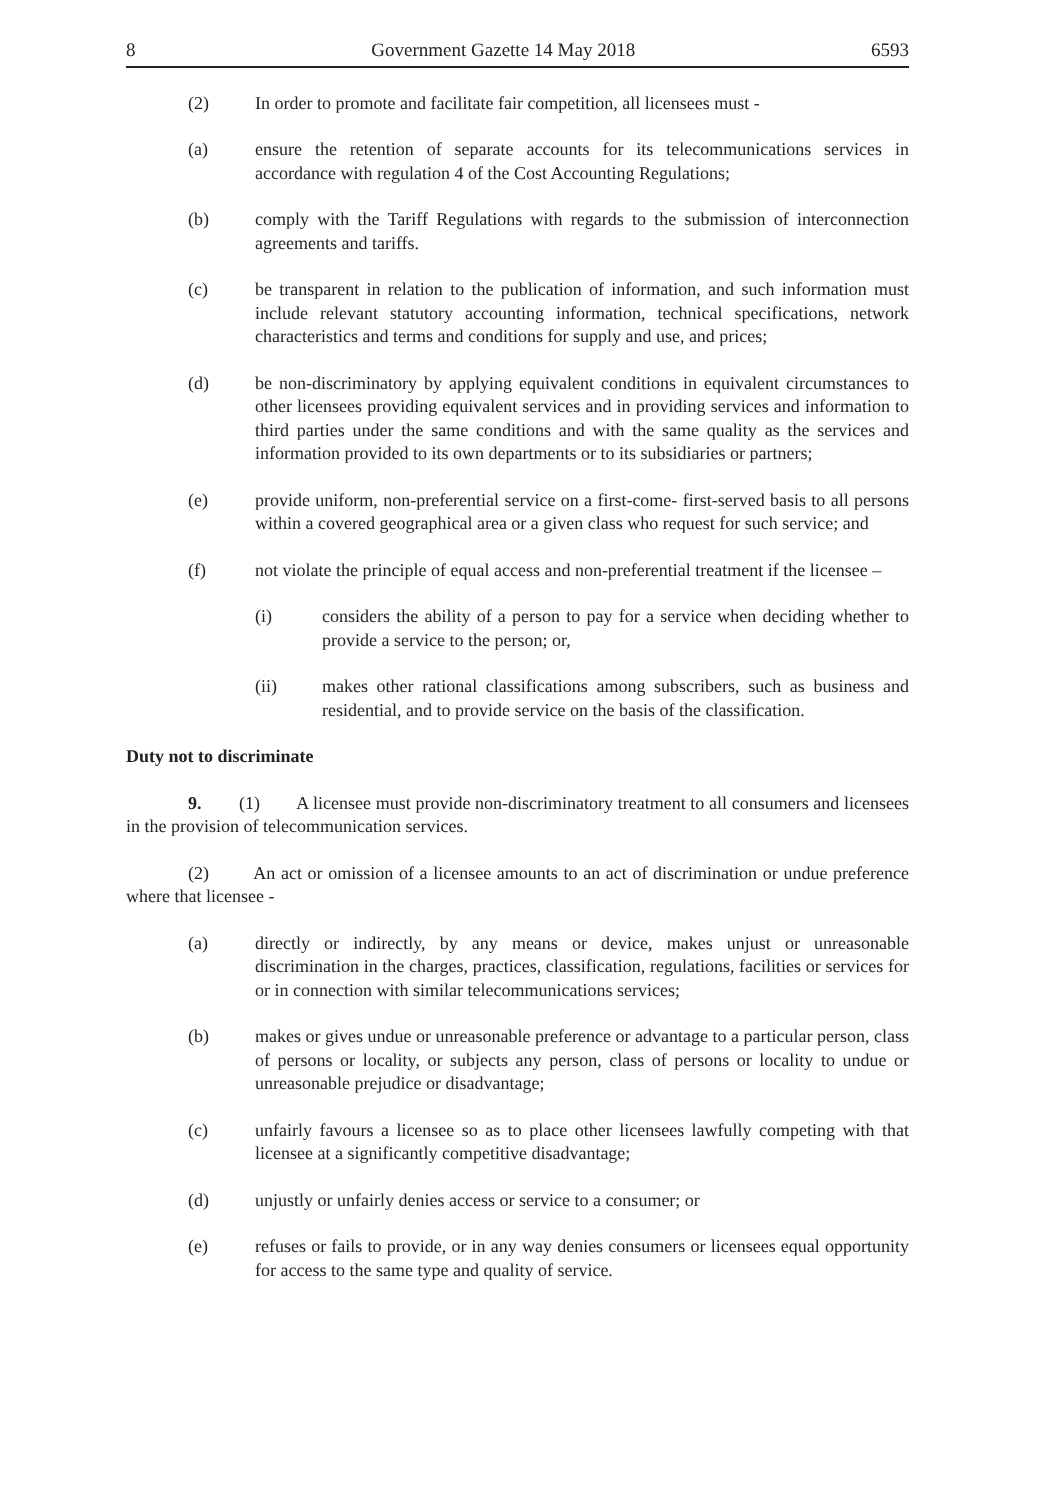8 Government Gazette 14 May 2018 6593
(2) In order to promote and facilitate fair competition, all licensees must -
(a) ensure the retention of separate accounts for its telecommunications services in accordance with regulation 4 of the Cost Accounting Regulations;
(b) comply with the Tariff Regulations with regards to the submission of interconnection agreements and tariffs.
(c) be transparent in relation to the publication of information, and such information must include relevant statutory accounting information, technical specifications, network characteristics and terms and conditions for supply and use, and prices;
(d) be non-discriminatory by applying equivalent conditions in equivalent circumstances to other licensees providing equivalent services and in providing services and information to third parties under the same conditions and with the same quality as the services and information provided to its own departments or to its subsidiaries or partners;
(e) provide uniform, non-preferential service on a first-come- first-served basis to all persons within a covered geographical area or a given class who request for such service; and
(f) not violate the principle of equal access and non-preferential treatment if the licensee –
(i) considers the ability of a person to pay for a service when deciding whether to provide a service to the person; or,
(ii) makes other rational classifications among subscribers, such as business and residential, and to provide service on the basis of the classification.
Duty not to discriminate
9. (1) A licensee must provide non-discriminatory treatment to all consumers and licensees in the provision of telecommunication services.
(2) An act or omission of a licensee amounts to an act of discrimination or undue preference where that licensee -
(a) directly or indirectly, by any means or device, makes unjust or unreasonable discrimination in the charges, practices, classification, regulations, facilities or services for or in connection with similar telecommunications services;
(b) makes or gives undue or unreasonable preference or advantage to a particular person, class of persons or locality, or subjects any person, class of persons or locality to undue or unreasonable prejudice or disadvantage;
(c) unfairly favours a licensee so as to place other licensees lawfully competing with that licensee at a significantly competitive disadvantage;
(d) unjustly or unfairly denies access or service to a consumer; or
(e) refuses or fails to provide, or in any way denies consumers or licensees equal opportunity for access to the same type and quality of service.